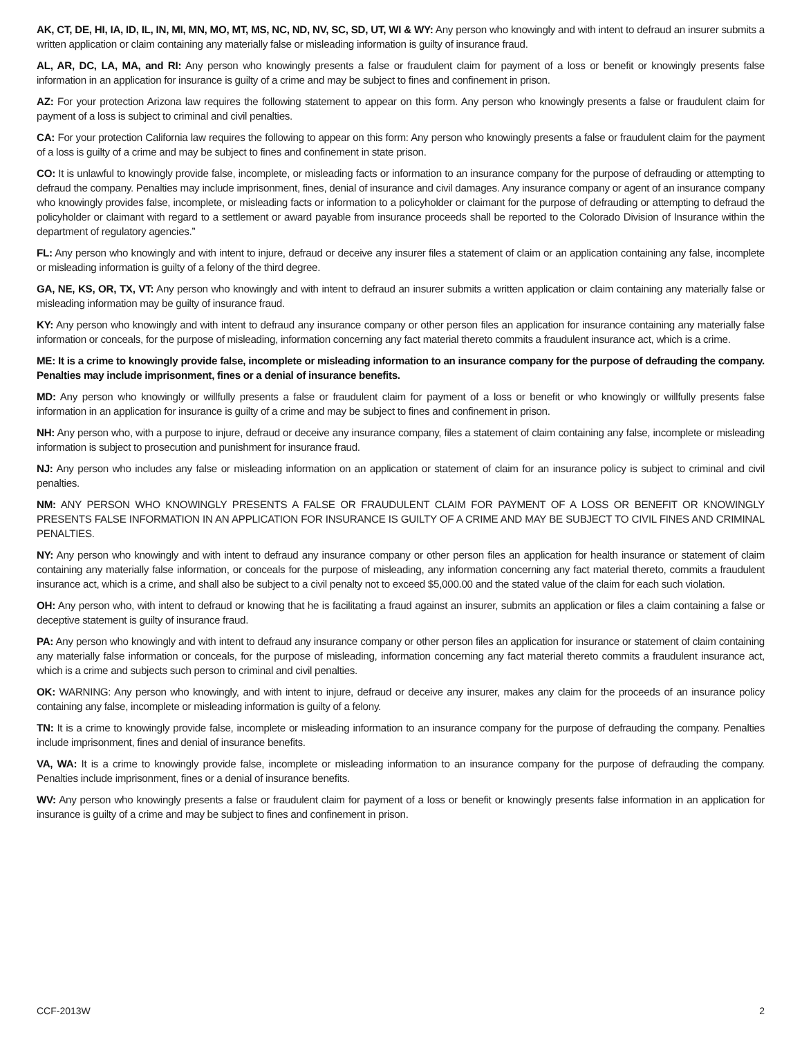AK, CT, DE, HI, IA, ID, IL, IN, MI, MN, MO, MT, MS, NC, ND, NV, SC, SD, UT, WI & WY: Any person who knowingly and with intent to defraud an insurer submits a written application or claim containing any materially false or misleading information is guilty of insurance fraud.
AL, AR, DC, LA, MA, and RI: Any person who knowingly presents a false or fraudulent claim for payment of a loss or benefit or knowingly presents false information in an application for insurance is guilty of a crime and may be subject to fines and confinement in prison.
AZ: For your protection Arizona law requires the following statement to appear on this form. Any person who knowingly presents a false or fraudulent claim for payment of a loss is subject to criminal and civil penalties.
CA: For your protection California law requires the following to appear on this form: Any person who knowingly presents a false or fraudulent claim for the payment of a loss is guilty of a crime and may be subject to fines and confinement in state prison.
CO: It is unlawful to knowingly provide false, incomplete, or misleading facts or information to an insurance company for the purpose of defrauding or attempting to defraud the company. Penalties may include imprisonment, fines, denial of insurance and civil damages. Any insurance company or agent of an insurance company who knowingly provides false, incomplete, or misleading facts or information to a policyholder or claimant for the purpose of defrauding or attempting to defraud the policyholder or claimant with regard to a settlement or award payable from insurance proceeds shall be reported to the Colorado Division of Insurance within the department of regulatory agencies.”
FL: Any person who knowingly and with intent to injure, defraud or deceive any insurer files a statement of claim or an application containing any false, incomplete or misleading information is guilty of a felony of the third degree.
GA, NE, KS, OR, TX, VT: Any person who knowingly and with intent to defraud an insurer submits a written application or claim containing any materially false or misleading information may be guilty of insurance fraud.
KY: Any person who knowingly and with intent to defraud any insurance company or other person files an application for insurance containing any materially false information or conceals, for the purpose of misleading, information concerning any fact material thereto commits a fraudulent insurance act, which is a crime.
ME: It is a crime to knowingly provide false, incomplete or misleading information to an insurance company for the purpose of defrauding the company. Penalties may include imprisonment, fines or a denial of insurance benefits.
MD: Any person who knowingly or willfully presents a false or fraudulent claim for payment of a loss or benefit or who knowingly or willfully presents false information in an application for insurance is guilty of a crime and may be subject to fines and confinement in prison.
NH: Any person who, with a purpose to injure, defraud or deceive any insurance company, files a statement of claim containing any false, incomplete or misleading information is subject to prosecution and punishment for insurance fraud.
NJ: Any person who includes any false or misleading information on an application or statement of claim for an insurance policy is subject to criminal and civil penalties.
NM: ANY PERSON WHO KNOWINGLY PRESENTS A FALSE OR FRAUDULENT CLAIM FOR PAYMENT OF A LOSS OR BENEFIT OR KNOWINGLY PRESENTS FALSE INFORMATION IN AN APPLICATION FOR INSURANCE IS GUILTY OF A CRIME AND MAY BE SUBJECT TO CIVIL FINES AND CRIMINAL PENALTIES.
NY: Any person who knowingly and with intent to defraud any insurance company or other person files an application for health insurance or statement of claim containing any materially false information, or conceals for the purpose of misleading, any information concerning any fact material thereto, commits a fraudulent insurance act, which is a crime, and shall also be subject to a civil penalty not to exceed $5,000.00 and the stated value of the claim for each such violation.
OH: Any person who, with intent to defraud or knowing that he is facilitating a fraud against an insurer, submits an application or files a claim containing a false or deceptive statement is guilty of insurance fraud.
PA: Any person who knowingly and with intent to defraud any insurance company or other person files an application for insurance or statement of claim containing any materially false information or conceals, for the purpose of misleading, information concerning any fact material thereto commits a fraudulent insurance act, which is a crime and subjects such person to criminal and civil penalties.
OK: WARNING: Any person who knowingly, and with intent to injure, defraud or deceive any insurer, makes any claim for the proceeds of an insurance policy containing any false, incomplete or misleading information is guilty of a felony.
TN: It is a crime to knowingly provide false, incomplete or misleading information to an insurance company for the purpose of defrauding the company. Penalties include imprisonment, fines and denial of insurance benefits.
VA, WA: It is a crime to knowingly provide false, incomplete or misleading information to an insurance company for the purpose of defrauding the company. Penalties include imprisonment, fines or a denial of insurance benefits.
WV: Any person who knowingly presents a false or fraudulent claim for payment of a loss or benefit or knowingly presents false information in an application for insurance is guilty of a crime and may be subject to fines and confinement in prison.
CCF-2013W 2